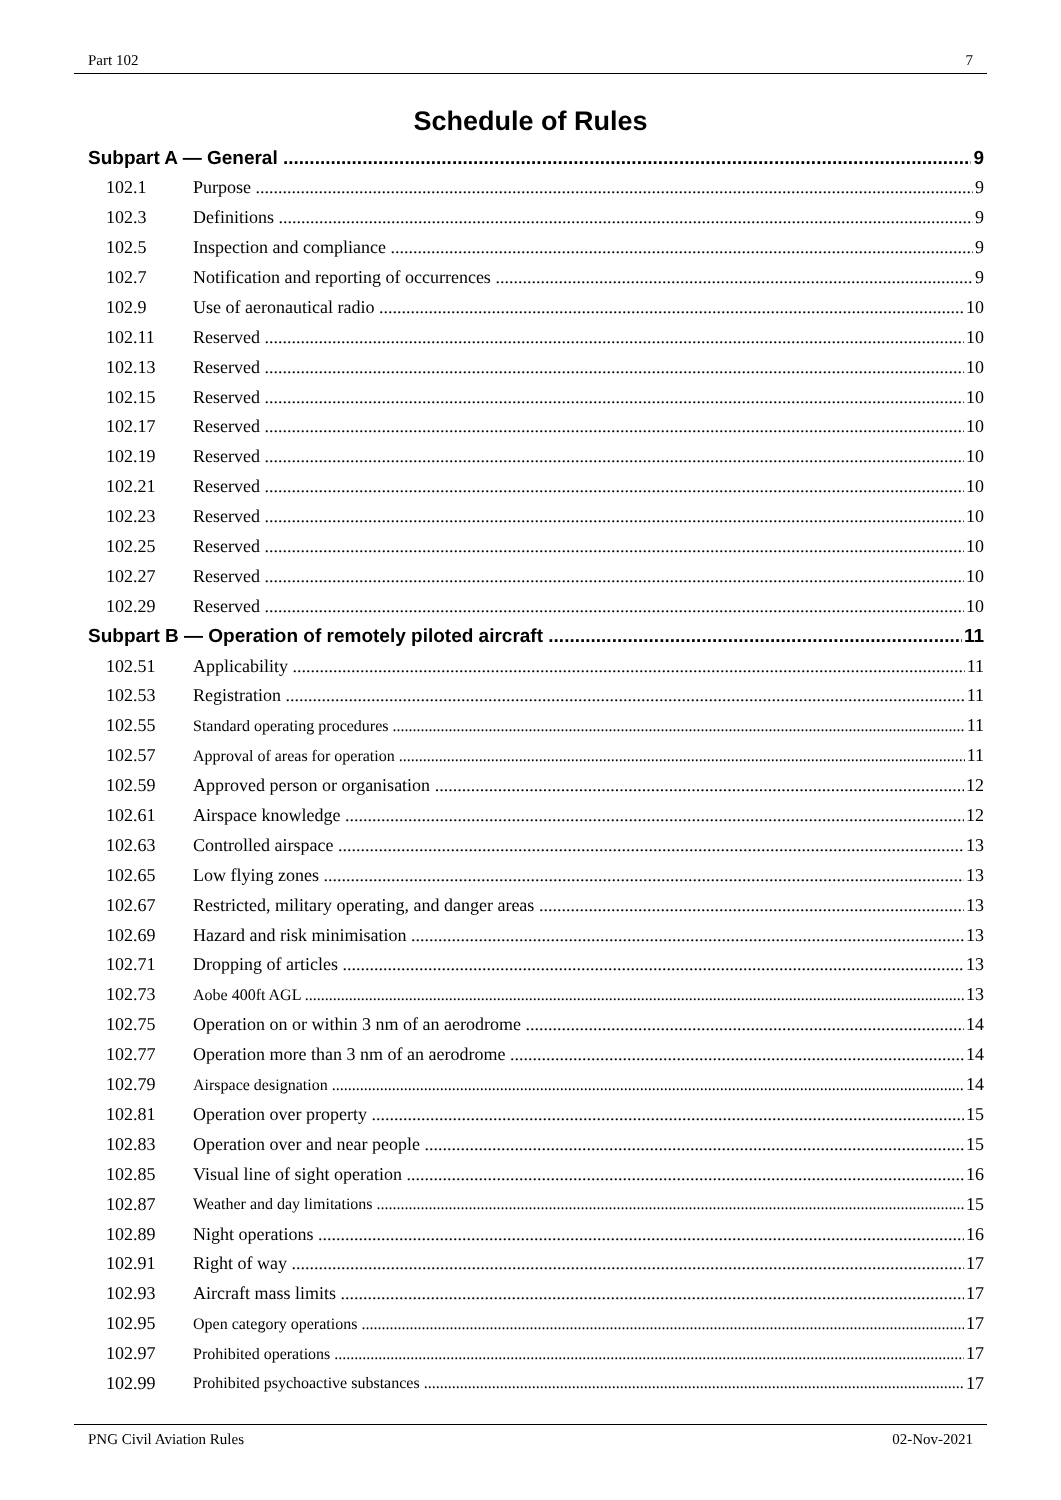Part 102 7
Schedule of Rules
Subpart A — General 9
102.1 Purpose 9
102.3 Definitions 9
102.5 Inspection and compliance 9
102.7 Notification and reporting of occurrences 9
102.9 Use of aeronautical radio 10
102.11 Reserved 10
102.13 Reserved 10
102.15 Reserved 10
102.17 Reserved 10
102.19 Reserved 10
102.21 Reserved 10
102.23 Reserved 10
102.25 Reserved 10
102.27 Reserved 10
102.29 Reserved 10
Subpart B — Operation of remotely piloted aircraft 11
102.51 Applicability 11
102.53 Registration 11
102.55 Standard operating procedures 11
102.57 Approval of areas for operation 11
102.59 Approved person or organisation 12
102.61 Airspace knowledge 12
102.63 Controlled airspace 13
102.65 Low flying zones 13
102.67 Restricted, military operating, and danger areas 13
102.69 Hazard and risk minimisation 13
102.71 Dropping of articles 13
102.73 Aobe 400ft AGL 13
102.75 Operation on or within 3 nm of an aerodrome 14
102.77 Operation more than 3 nm of an aerodrome 14
102.79 Airspace designation 14
102.81 Operation over property 15
102.83 Operation over and near people 15
102.85 Visual line of sight operation 16
102.87 Weather and day limitations 15
102.89 Night operations 16
102.91 Right of way 17
102.93 Aircraft mass limits 17
102.95 Open category operations 17
102.97 Prohibited operations 17
102.99 Prohibited psychoactive substances 17
PNG Civil Aviation Rules 02-Nov-2021